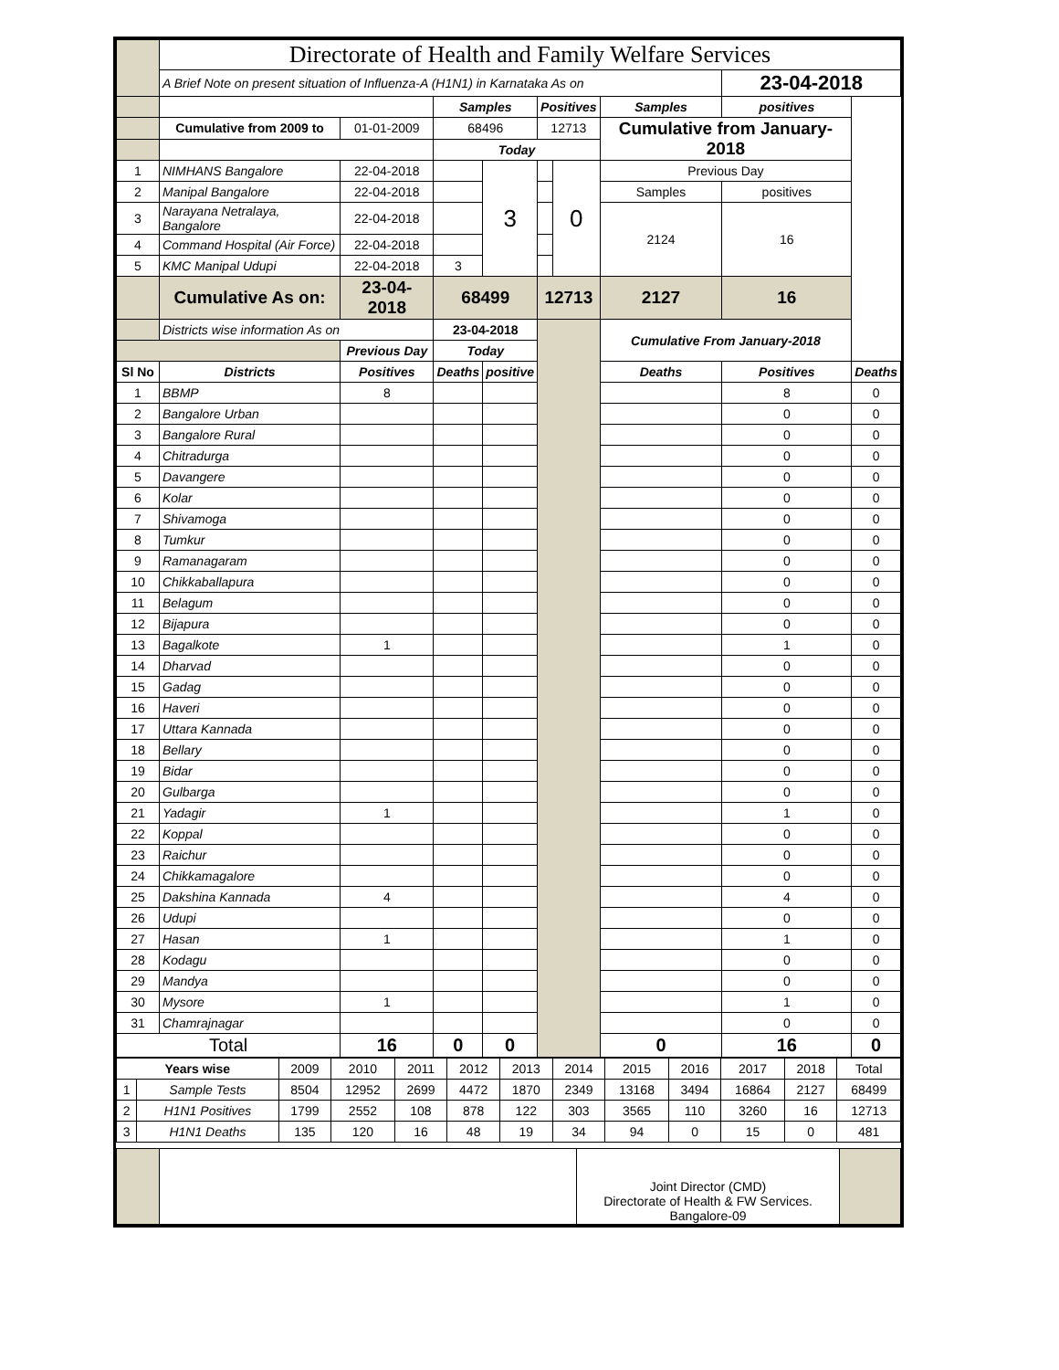| | Directorate of Health and Family Welfare Services | | | | | | | | | |
| | A Brief Note on present situation of Influenza-A (H1N1) in Karnataka As on | | | | | | | | 23-04-2018 | |
| | | | | Samples | | Positives | | Samples | positives | |
| | Cumulative from 2009 to | | 01-01-2009 | 68496 | | 12713 | | Cumulative from January-2018 | | |
| | | | | Today | | | | | | |
| 1 | NIMHANS Bangalore | | 22-04-2018 | | 3 | | 0 | Previous Day | | |
| 2 | Manipal Bangalore | | 22-04-2018 | | | | | Samples | positives | |
| 3 | Narayana Netralaya, Bangalore | | 22-04-2018 | | | | | 2124 | 16 | |
| 4 | Command Hospital (Air Force) | | 22-04-2018 | | | | | | | |
| 5 | KMC Manipal Udupi | | 22-04-2018 | 3 | | | | | | |
| | Cumulative As on: | | 23-04-2018 | 68499 | | 12713 | | 2127 | 16 | |
| | Districts wise information As on | | | 23-04-2018 | | | | Cumulative From January-2018 | | |
| | | Previous Day | | Today | | | | | | |
| Sl No | Districts | Positives | | Deaths | positive | | | Deaths | Positives | Deaths |
| 1 | BBMP | 8 | | | | | | | 8 | 0 |
| 2 | Bangalore Urban | | | | | | | | 0 | 0 |
| 3 | Bangalore Rural | | | | | | | | 0 | 0 |
| 4 | Chitradurga | | | | | | | | 0 | 0 |
| 5 | Davangere | | | | | | | | 0 | 0 |
| 6 | Kolar | | | | | | | | 0 | 0 |
| 7 | Shivamoga | | | | | | | | 0 | 0 |
| 8 | Tumkur | | | | | | | | 0 | 0 |
| 9 | Ramanagaram | | | | | | | | 0 | 0 |
| 10 | Chikkaballapura | | | | | | | | 0 | 0 |
| 11 | Belagum | | | | | | | | 0 | 0 |
| 12 | Bijapura | | | | | | | | 0 | 0 |
| 13 | Bagalkote | 1 | | | | | | | 1 | 0 |
| 14 | Dharvad | | | | | | | | 0 | 0 |
| 15 | Gadag | | | | | | | | 0 | 0 |
| 16 | Haveri | | | | | | | | 0 | 0 |
| 17 | Uttara Kannada | | | | | | | | 0 | 0 |
| 18 | Bellary | | | | | | | | 0 | 0 |
| 19 | Bidar | | | | | | | | 0 | 0 |
| 20 | Gulbarga | | | | | | | | 0 | 0 |
| 21 | Yadagir | 1 | | | | | | | 1 | 0 |
| 22 | Koppal | | | | | | | | 0 | 0 |
| 23 | Raichur | | | | | | | | 0 | 0 |
| 24 | Chikkamagalore | | | | | | | | 0 | 0 |
| 25 | Dakshina Kannada | 4 | | | | | | | 4 | 0 |
| 26 | Udupi | | | | | | | | 0 | 0 |
| 27 | Hasan | 1 | | | | | | | 1 | 0 |
| 28 | Kodagu | | | | | | | | 0 | 0 |
| 29 | Mandya | | | | | | | | 0 | 0 |
| 30 | Mysore | 1 | | | | | | | 1 | 0 |
| 31 | Chamrajnagar | | | | | | | | 0 | 0 |
| Total | | 16 | | 0 | 0 | | | 0 | 16 | 0 |
| Years wise | | 2009 | 2010 | 2011 | 2012 | 2013 | 2014 | 2015 | 2016 | 2017 | 2018 | Total |
| 1 | Sample Tests | 8504 | 12952 | 2699 | 4472 | 1870 | 2349 | 13168 | 3494 | 16864 | 2127 | 68499 |
| 2 | H1N1 Positives | 1799 | 2552 | 108 | 878 | 122 | 303 | 3565 | 110 | 3260 | 16 | 12713 |
| 3 | H1N1 Deaths | 135 | 120 | 16 | 48 | 19 | 34 | 94 | 0 | 15 | 0 | 481 |
| | | Joint Director (CMD) Directorate of Health & FW Services. Bangalore-09 | |